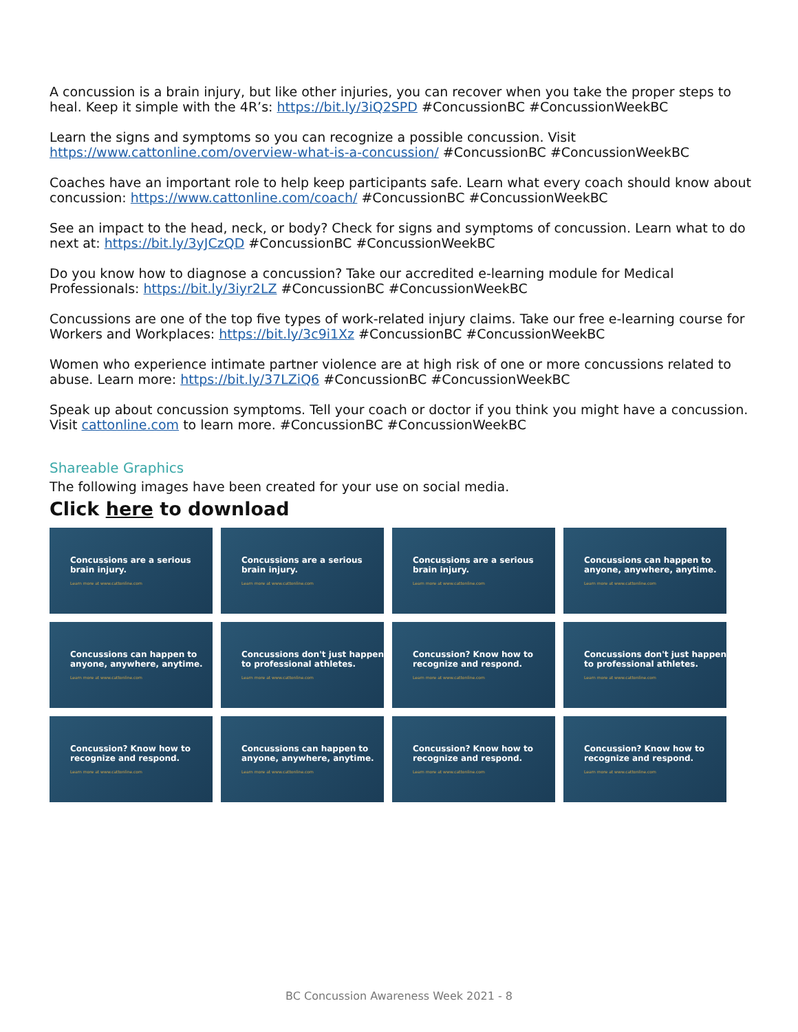A concussion is a brain injury, but like other injuries, you can recover when you take the proper steps to heal. Keep it simple with the 4R’s: https://bit.ly/3iQ2SPD #ConcussionBC #ConcussionWeekBC
Learn the signs and symptoms so you can recognize a possible concussion. Visit https://www.cattonline.com/overview-what-is-a-concussion/ #ConcussionBC #ConcussionWeekBC
Coaches have an important role to help keep participants safe. Learn what every coach should know about concussion: https://www.cattonline.com/coach/ #ConcussionBC #ConcussionWeekBC
See an impact to the head, neck, or body? Check for signs and symptoms of concussion. Learn what to do next at: https://bit.ly/3yJCzQD #ConcussionBC #ConcussionWeekBC
Do you know how to diagnose a concussion? Take our accredited e-learning module for Medical Professionals: https://bit.ly/3iyr2LZ #ConcussionBC #ConcussionWeekBC
Concussions are one of the top five types of work-related injury claims. Take our free e-learning course for Workers and Workplaces: https://bit.ly/3c9i1Xz #ConcussionBC #ConcussionWeekBC
Women who experience intimate partner violence are at high risk of one or more concussions related to abuse. Learn more: https://bit.ly/37LZiQ6 #ConcussionBC #ConcussionWeekBC
Speak up about concussion symptoms. Tell your coach or doctor if you think you might have a concussion. Visit cattonline.com to learn more. #ConcussionBC #ConcussionWeekBC
Shareable Graphics
The following images have been created for your use on social media.
Click here to download
Concussions are a serious brain injury.
Learn more at www.cattonline.com
Concussions are a serious brain injury.
Learn more at www.cattonline.com
Concussions are a serious brain injury.
Learn more at www.cattonline.com
Concussions can happen to anyone, anywhere, anytime.
Learn more at www.cattonline.com
Concussions can happen to anyone, anywhere, anytime.
Learn more at www.cattonline.com
Concussions don't just happen to professional athletes.
Learn more at www.cattonline.com
Concussion? Know how to recognize and respond.
Learn more at www.cattonline.com
Concussions don't just happen to professional athletes.
Learn more at www.cattonline.com
Concussion? Know how to recognize and respond.
Learn more at www.cattonline.com
Concussions can happen to anyone, anywhere, anytime.
Learn more at www.cattonline.com
Concussion? Know how to recognize and respond.
Learn more at www.cattonline.com
Concussion? Know how to recognize and respond.
Learn more at www.cattonline.com
BC Concussion Awareness Week 2021 - 8